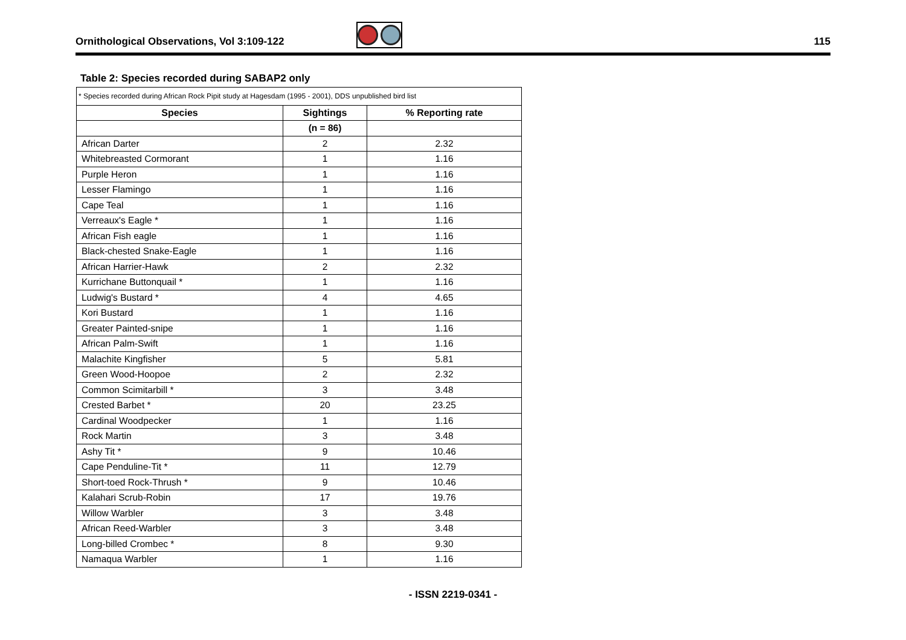Ornithological Observations, Vol 3:109-122 115
Table 2: Species recorded during SABAP2 only
| * Species recorded during African Rock Pipit study at Hagesdam (1995 - 2001), DDS unpublished bird list | | |
| Species | Sightings | % Reporting rate |
| | (n = 86) | |
| African Darter | 2 | 2.32 |
| Whitebreasted Cormorant | 1 | 1.16 |
| Purple Heron | 1 | 1.16 |
| Lesser Flamingo | 1 | 1.16 |
| Cape Teal | 1 | 1.16 |
| Verreaux's Eagle * | 1 | 1.16 |
| African Fish eagle | 1 | 1.16 |
| Black-chested Snake-Eagle | 1 | 1.16 |
| African Harrier-Hawk | 2 | 2.32 |
| Kurrichane Buttonquail * | 1 | 1.16 |
| Ludwig's Bustard * | 4 | 4.65 |
| Kori Bustard | 1 | 1.16 |
| Greater Painted-snipe | 1 | 1.16 |
| African Palm-Swift | 1 | 1.16 |
| Malachite Kingfisher | 5 | 5.81 |
| Green Wood-Hoopoe | 2 | 2.32 |
| Common Scimitarbill * | 3 | 3.48 |
| Crested Barbet * | 20 | 23.25 |
| Cardinal Woodpecker | 1 | 1.16 |
| Rock Martin | 3 | 3.48 |
| Ashy Tit * | 9 | 10.46 |
| Cape Penduline-Tit * | 11 | 12.79 |
| Short-toed Rock-Thrush * | 9 | 10.46 |
| Kalahari Scrub-Robin | 17 | 19.76 |
| Willow Warbler | 3 | 3.48 |
| African Reed-Warbler | 3 | 3.48 |
| Long-billed Crombec * | 8 | 9.30 |
| Namaqua Warbler | 1 | 1.16 |
- ISSN 2219-0341 -